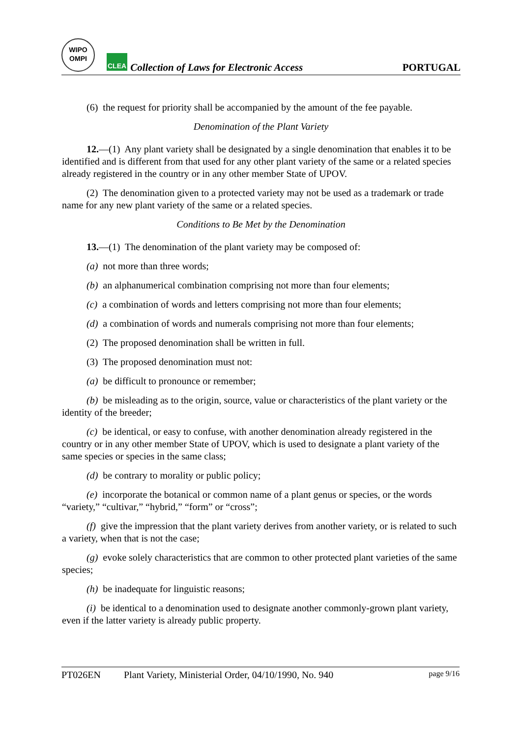WIPO
OMPI
CLEA
Collection of Laws for Electronic Access
PORTUGAL
(6) the request for priority shall be accompanied by the amount of the fee payable.
Denomination of the Plant Variety
12.—(1) Any plant variety shall be designated by a single denomination that enables it to be identified and is different from that used for any other plant variety of the same or a related species already registered in the country or in any other member State of UPOV.
(2) The denomination given to a protected variety may not be used as a trademark or trade name for any new plant variety of the same or a related species.
Conditions to Be Met by the Denomination
13.—(1) The denomination of the plant variety may be composed of:
(a) not more than three words;
(b) an alphanumerical combination comprising not more than four elements;
(c) a combination of words and letters comprising not more than four elements;
(d) a combination of words and numerals comprising not more than four elements;
(2) The proposed denomination shall be written in full.
(3) The proposed denomination must not:
(a) be difficult to pronounce or remember;
(b) be misleading as to the origin, source, value or characteristics of the plant variety or the identity of the breeder;
(c) be identical, or easy to confuse, with another denomination already registered in the country or in any other member State of UPOV, which is used to designate a plant variety of the same species or species in the same class;
(d) be contrary to morality or public policy;
(e) incorporate the botanical or common name of a plant genus or species, or the words “variety,” “cultivar,” “hybrid,” “form” or “cross”;
(f) give the impression that the plant variety derives from another variety, or is related to such a variety, when that is not the case;
(g) evoke solely characteristics that are common to other protected plant varieties of the same species;
(h) be inadequate for linguistic reasons;
(i) be identical to a denomination used to designate another commonly-grown plant variety, even if the latter variety is already public property.
PT026EN Plant Variety, Ministerial Order, 04/10/1990, No. 940 page 9/16